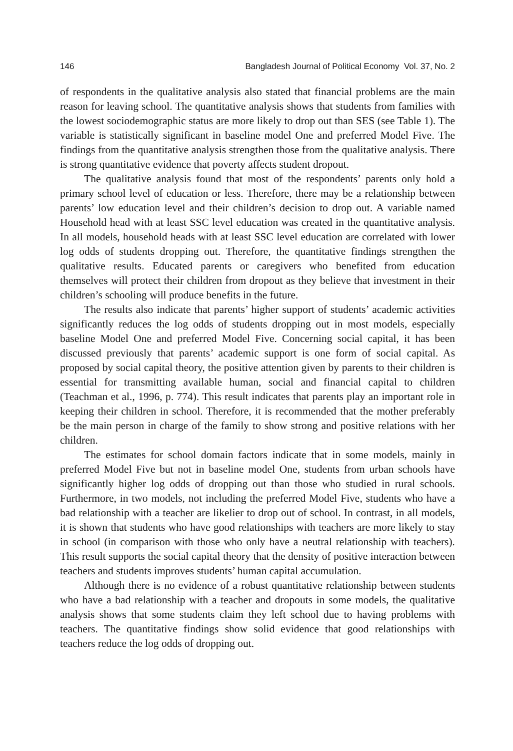146 Bangladesh Journal of Political Economy Vol. 37, No. 2
of respondents in the qualitative analysis also stated that financial problems are the main reason for leaving school. The quantitative analysis shows that students from families with the lowest sociodemographic status are more likely to drop out than SES (see Table 1). The variable is statistically significant in baseline model One and preferred Model Five. The findings from the quantitative analysis strengthen those from the qualitative analysis. There is strong quantitative evidence that poverty affects student dropout.
The qualitative analysis found that most of the respondents’ parents only hold a primary school level of education or less. Therefore, there may be a relationship between parents’ low education level and their children’s decision to drop out. A variable named Household head with at least SSC level education was created in the quantitative analysis. In all models, household heads with at least SSC level education are correlated with lower log odds of students dropping out. Therefore, the quantitative findings strengthen the qualitative results. Educated parents or caregivers who benefited from education themselves will protect their children from dropout as they believe that investment in their children’s schooling will produce benefits in the future.
The results also indicate that parents’ higher support of students’ academic activities significantly reduces the log odds of students dropping out in most models, especially baseline Model One and preferred Model Five. Concerning social capital, it has been discussed previously that parents’ academic support is one form of social capital. As proposed by social capital theory, the positive attention given by parents to their children is essential for transmitting available human, social and financial capital to children (Teachman et al., 1996, p. 774). This result indicates that parents play an important role in keeping their children in school. Therefore, it is recommended that the mother preferably be the main person in charge of the family to show strong and positive relations with her children.
The estimates for school domain factors indicate that in some models, mainly in preferred Model Five but not in baseline model One, students from urban schools have significantly higher log odds of dropping out than those who studied in rural schools. Furthermore, in two models, not including the preferred Model Five, students who have a bad relationship with a teacher are likelier to drop out of school. In contrast, in all models, it is shown that students who have good relationships with teachers are more likely to stay in school (in comparison with those who only have a neutral relationship with teachers). This result supports the social capital theory that the density of positive interaction between teachers and students improves students’ human capital accumulation.
Although there is no evidence of a robust quantitative relationship between students who have a bad relationship with a teacher and dropouts in some models, the qualitative analysis shows that some students claim they left school due to having problems with teachers. The quantitative findings show solid evidence that good relationships with teachers reduce the log odds of dropping out.